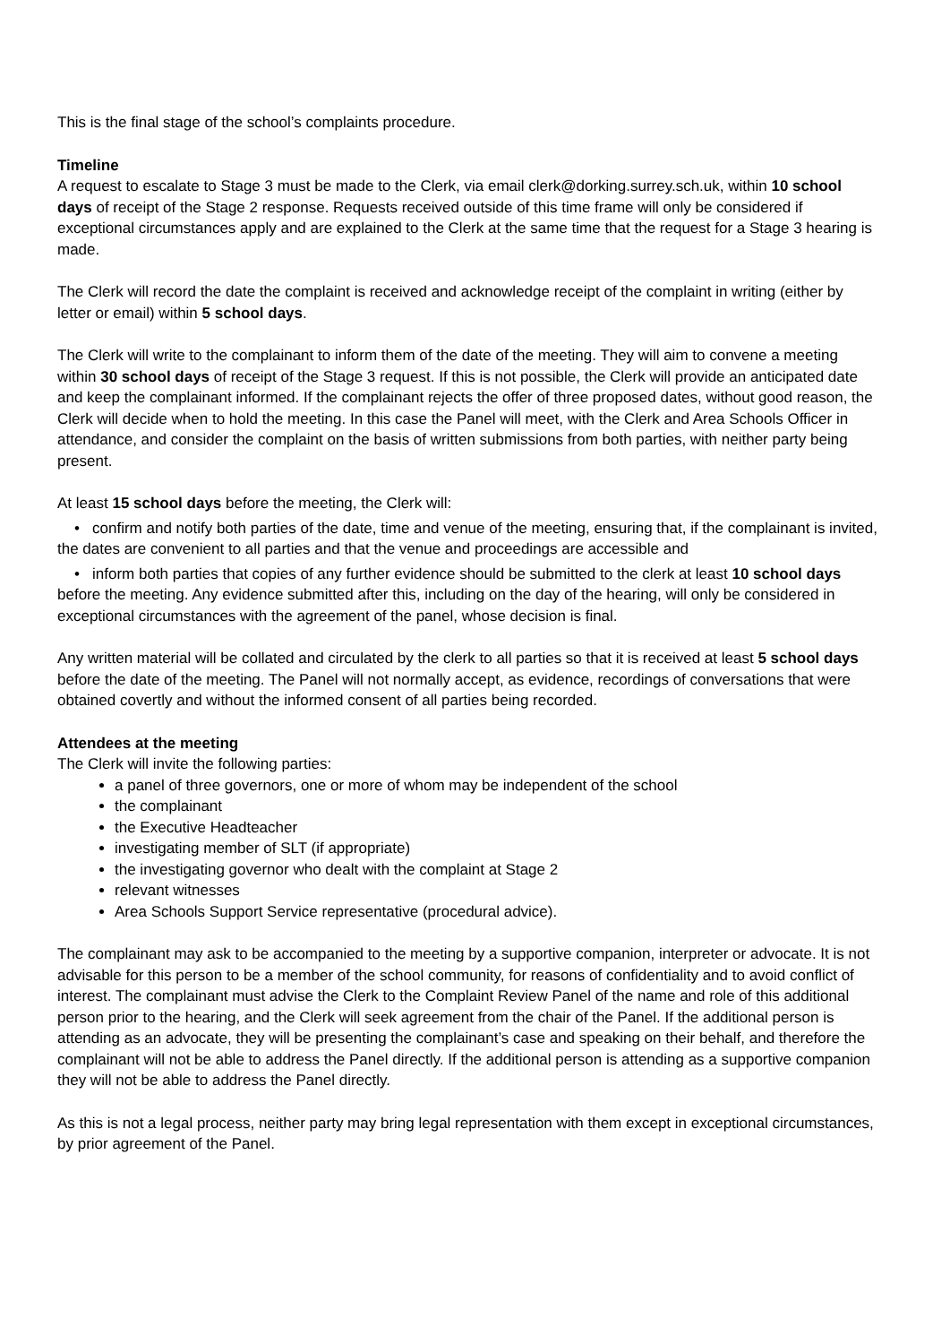This is the final stage of the school’s complaints procedure.
Timeline
A request to escalate to Stage 3 must be made to the Clerk, via email clerk@dorking.surrey.sch.uk, within 10 school days of receipt of the Stage 2 response. Requests received outside of this time frame will only be considered if exceptional circumstances apply and are explained to the Clerk at the same time that the request for a Stage 3 hearing is made.
The Clerk will record the date the complaint is received and acknowledge receipt of the complaint in writing (either by letter or email) within 5 school days.
The Clerk will write to the complainant to inform them of the date of the meeting. They will aim to convene a meeting within 30 school days of receipt of the Stage 3 request. If this is not possible, the Clerk will provide an anticipated date and keep the complainant informed. If the complainant rejects the offer of three proposed dates, without good reason, the Clerk will decide when to hold the meeting. In this case the Panel will meet, with the Clerk and Area Schools Officer in attendance, and consider the complaint on the basis of written submissions from both parties, with neither party being present.
At least 15 school days before the meeting, the Clerk will:
• confirm and notify both parties of the date, time and venue of the meeting, ensuring that, if the complainant is invited, the dates are convenient to all parties and that the venue and proceedings are accessible and
• inform both parties that copies of any further evidence should be submitted to the clerk at least 10 school days before the meeting. Any evidence submitted after this, including on the day of the hearing, will only be considered in exceptional circumstances with the agreement of the panel, whose decision is final.
Any written material will be collated and circulated by the clerk to all parties so that it is received at least 5 school days before the date of the meeting. The Panel will not normally accept, as evidence, recordings of conversations that were obtained covertly and without the informed consent of all parties being recorded.
Attendees at the meeting
The Clerk will invite the following parties:
a panel of three governors, one or more of whom may be independent of the school
the complainant
the Executive Headteacher
investigating member of SLT (if appropriate)
the investigating governor who dealt with the complaint at Stage 2
relevant witnesses
Area Schools Support Service representative (procedural advice).
The complainant may ask to be accompanied to the meeting by a supportive companion, interpreter or advocate. It is not advisable for this person to be a member of the school community, for reasons of confidentiality and to avoid conflict of interest. The complainant must advise the Clerk to the Complaint Review Panel of the name and role of this additional person prior to the hearing, and the Clerk will seek agreement from the chair of the Panel. If the additional person is attending as an advocate, they will be presenting the complainant’s case and speaking on their behalf, and therefore the complainant will not be able to address the Panel directly. If the additional person is attending as a supportive companion they will not be able to address the Panel directly.
As this is not a legal process, neither party may bring legal representation with them except in exceptional circumstances, by prior agreement of the Panel.